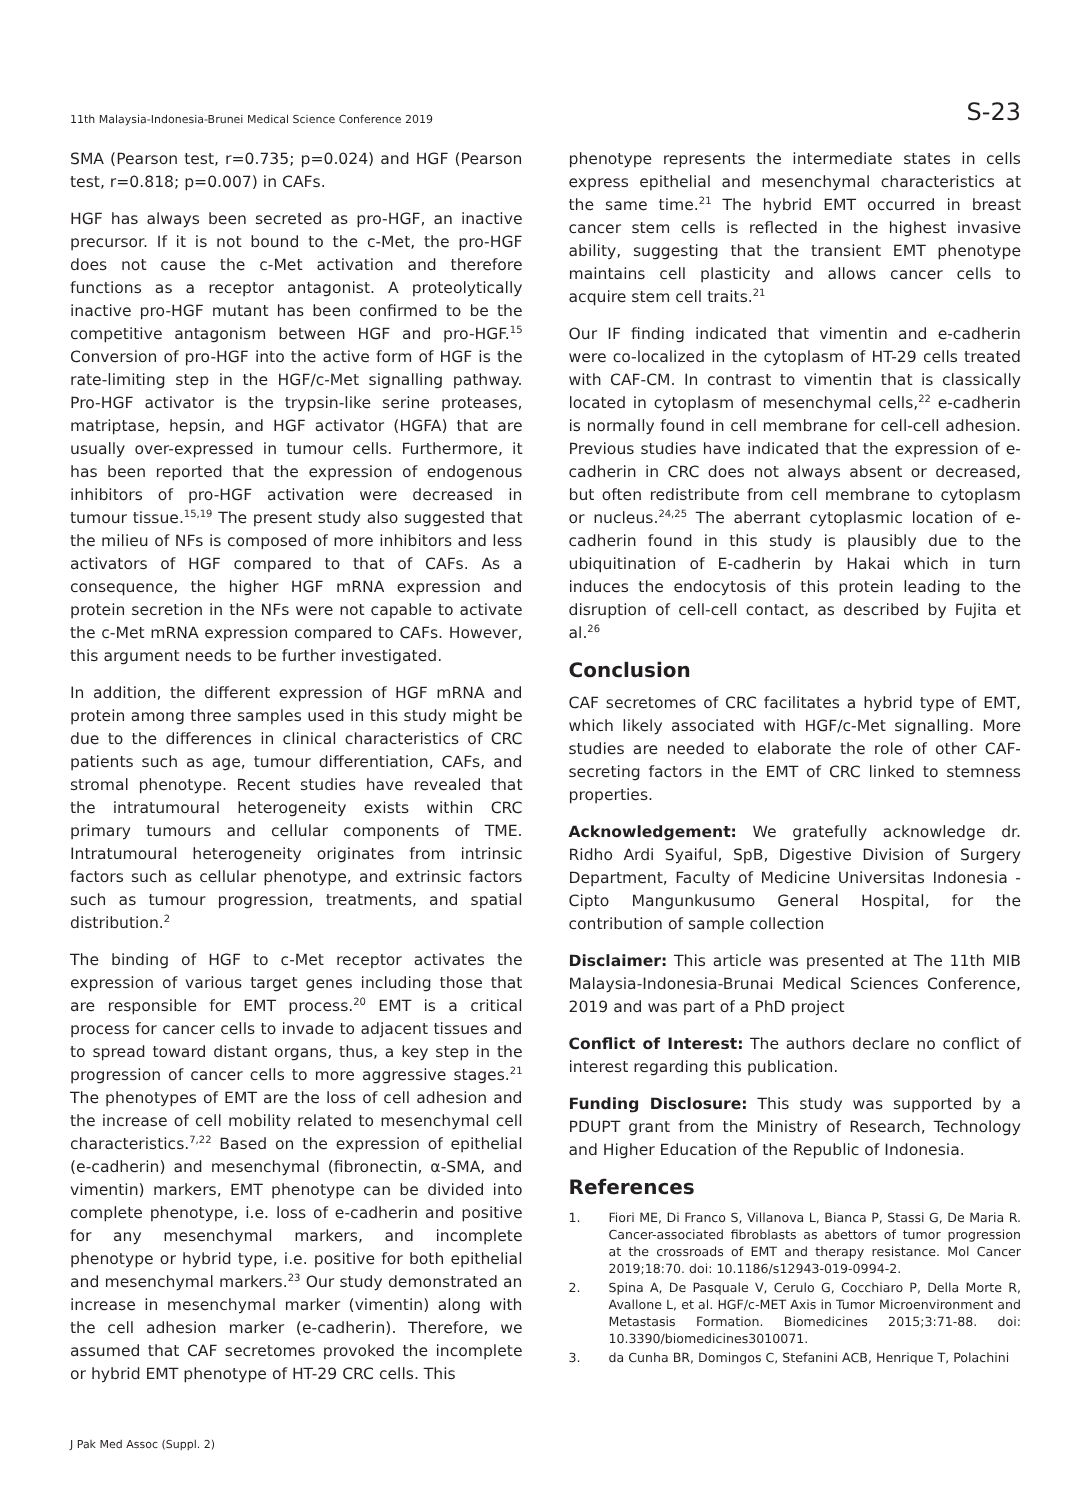11th Malaysia-Indonesia-Brunei Medical Science Conference 2019 S-23
SMA (Pearson test, r=0.735; p=0.024) and HGF (Pearson test, r=0.818; p=0.007) in CAFs.
HGF has always been secreted as pro-HGF, an inactive precursor. If it is not bound to the c-Met, the pro-HGF does not cause the c-Met activation and therefore functions as a receptor antagonist. A proteolytically inactive pro-HGF mutant has been confirmed to be the competitive antagonism between HGF and pro-HGF.<sup>15</sup> Conversion of pro-HGF into the active form of HGF is the rate-limiting step in the HGF/c-Met signalling pathway. Pro-HGF activator is the trypsin-like serine proteases, matriptase, hepsin, and HGF activator (HGFA) that are usually over-expressed in tumour cells. Furthermore, it has been reported that the expression of endogenous inhibitors of pro-HGF activation were decreased in tumour tissue.<sup>15,19</sup> The present study also suggested that the milieu of NFs is composed of more inhibitors and less activators of HGF compared to that of CAFs. As a consequence, the higher HGF mRNA expression and protein secretion in the NFs were not capable to activate the c-Met mRNA expression compared to CAFs. However, this argument needs to be further investigated.
In addition, the different expression of HGF mRNA and protein among three samples used in this study might be due to the differences in clinical characteristics of CRC patients such as age, tumour differentiation, CAFs, and stromal phenotype. Recent studies have revealed that the intratumoural heterogeneity exists within CRC primary tumours and cellular components of TME. Intratumoural heterogeneity originates from intrinsic factors such as cellular phenotype, and extrinsic factors such as tumour progression, treatments, and spatial distribution.<sup>2</sup>
The binding of HGF to c-Met receptor activates the expression of various target genes including those that are responsible for EMT process.<sup>20</sup> EMT is a critical process for cancer cells to invade to adjacent tissues and to spread toward distant organs, thus, a key step in the progression of cancer cells to more aggressive stages.<sup>21</sup> The phenotypes of EMT are the loss of cell adhesion and the increase of cell mobility related to mesenchymal cell characteristics.<sup>7,22</sup> Based on the expression of epithelial (e-cadherin) and mesenchymal (fibronectin, α-SMA, and vimentin) markers, EMT phenotype can be divided into complete phenotype, i.e. loss of e-cadherin and positive for any mesenchymal markers, and incomplete phenotype or hybrid type, i.e. positive for both epithelial and mesenchymal markers.<sup>23</sup> Our study demonstrated an increase in mesenchymal marker (vimentin) along with the cell adhesion marker (e-cadherin). Therefore, we assumed that CAF secretomes provoked the incomplete or hybrid EMT phenotype of HT-29 CRC cells. This
phenotype represents the intermediate states in cells express epithelial and mesenchymal characteristics at the same time.<sup>21</sup> The hybrid EMT occurred in breast cancer stem cells is reflected in the highest invasive ability, suggesting that the transient EMT phenotype maintains cell plasticity and allows cancer cells to acquire stem cell traits.<sup>21</sup>
Our IF finding indicated that vimentin and e-cadherin were co-localized in the cytoplasm of HT-29 cells treated with CAF-CM. In contrast to vimentin that is classically located in cytoplasm of mesenchymal cells,<sup>22</sup> e-cadherin is normally found in cell membrane for cell-cell adhesion. Previous studies have indicated that the expression of e-cadherin in CRC does not always absent or decreased, but often redistribute from cell membrane to cytoplasm or nucleus.<sup>24,25</sup> The aberrant cytoplasmic location of e-cadherin found in this study is plausibly due to the ubiquitination of E-cadherin by Hakai which in turn induces the endocytosis of this protein leading to the disruption of cell-cell contact, as described by Fujita et al.<sup>26</sup>
Conclusion
CAF secretomes of CRC facilitates a hybrid type of EMT, which likely associated with HGF/c-Met signalling. More studies are needed to elaborate the role of other CAF-secreting factors in the EMT of CRC linked to stemness properties.
Acknowledgement: We gratefully acknowledge dr. Ridho Ardi Syaiful, SpB, Digestive Division of Surgery Department, Faculty of Medicine Universitas Indonesia - Cipto Mangunkusumo General Hospital, for the contribution of sample collection
Disclaimer: This article was presented at The 11th MIB Malaysia-Indonesia-Brunai Medical Sciences Conference, 2019 and was part of a PhD project
Conflict of Interest: The authors declare no conflict of interest regarding this publication.
Funding Disclosure: This study was supported by a PDUPT grant from the Ministry of Research, Technology and Higher Education of the Republic of Indonesia.
References
1. Fiori ME, Di Franco S, Villanova L, Bianca P, Stassi G, De Maria R. Cancer-associated fibroblasts as abettors of tumor progression at the crossroads of EMT and therapy resistance. Mol Cancer 2019;18:70. doi: 10.1186/s12943-019-0994-2.
2. Spina A, De Pasquale V, Cerulo G, Cocchiaro P, Della Morte R, Avallone L, et al. HGF/c-MET Axis in Tumor Microenvironment and Metastasis Formation. Biomedicines 2015;3:71-88. doi: 10.3390/biomedicines3010071.
3. da Cunha BR, Domingos C, Stefanini ACB, Henrique T, Polachini
J Pak Med Assoc (Suppl. 2)